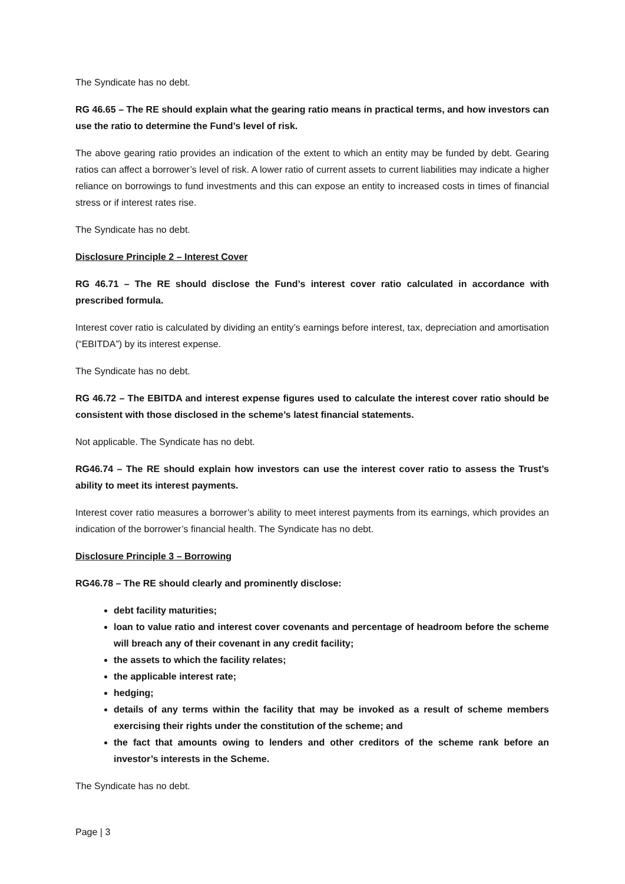The Syndicate has no debt.
RG 46.65 – The RE should explain what the gearing ratio means in practical terms, and how investors can use the ratio to determine the Fund’s level of risk.
The above gearing ratio provides an indication of the extent to which an entity may be funded by debt. Gearing ratios can affect a borrower’s level of risk. A lower ratio of current assets to current liabilities may indicate a higher reliance on borrowings to fund investments and this can expose an entity to increased costs in times of financial stress or if interest rates rise.
The Syndicate has no debt.
Disclosure Principle 2 – Interest Cover
RG 46.71 – The RE should disclose the Fund’s interest cover ratio calculated in accordance with prescribed formula.
Interest cover ratio is calculated by dividing an entity’s earnings before interest, tax, depreciation and amortisation (“EBITDA”) by its interest expense.
The Syndicate has no debt.
RG 46.72 – The EBITDA and interest expense figures used to calculate the interest cover ratio should be consistent with those disclosed in the scheme’s latest financial statements.
Not applicable. The Syndicate has no debt.
RG46.74 – The RE should explain how investors can use the interest cover ratio to assess the Trust’s ability to meet its interest payments.
Interest cover ratio measures a borrower’s ability to meet interest payments from its earnings, which provides an indication of the borrower’s financial health. The Syndicate has no debt.
Disclosure Principle 3 – Borrowing
RG46.78 – The RE should clearly and prominently disclose:
debt facility maturities;
loan to value ratio and interest cover covenants and percentage of headroom before the scheme will breach any of their covenant in any credit facility;
the assets to which the facility relates;
the applicable interest rate;
hedging;
details of any terms within the facility that may be invoked as a result of scheme members exercising their rights under the constitution of the scheme; and
the fact that amounts owing to lenders and other creditors of the scheme rank before an investor’s interests in the Scheme.
The Syndicate has no debt.
Page | 3